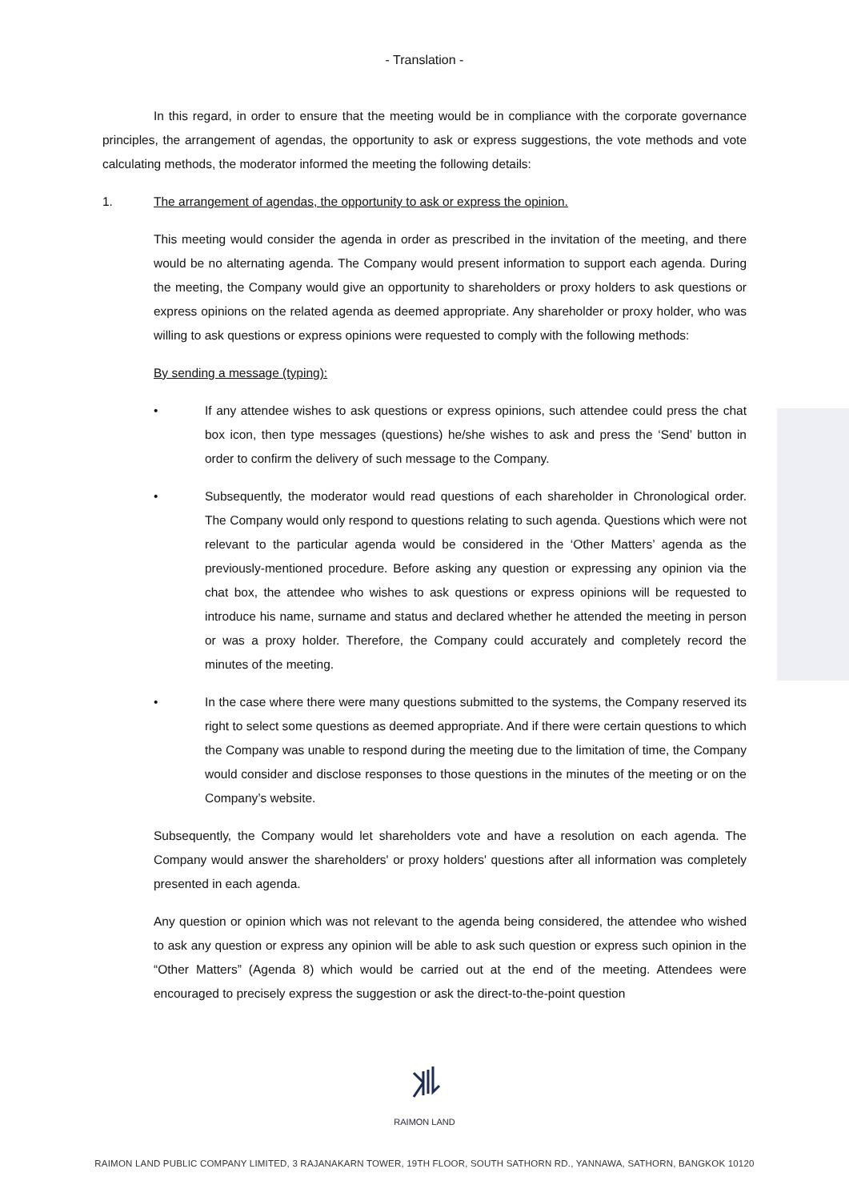- Translation -
In this regard, in order to ensure that the meeting would be in compliance with the corporate governance principles, the arrangement of agendas, the opportunity to ask or express suggestions, the vote methods and vote calculating methods, the moderator informed the meeting the following details:
1. The arrangement of agendas, the opportunity to ask or express the opinion.
This meeting would consider the agenda in order as prescribed in the invitation of the meeting, and there would be no alternating agenda. The Company would present information to support each agenda. During the meeting, the Company would give an opportunity to shareholders or proxy holders to ask questions or express opinions on the related agenda as deemed appropriate. Any shareholder or proxy holder, who was willing to ask questions or express opinions were requested to comply with the following methods:
By sending a message (typing):
• If any attendee wishes to ask questions or express opinions, such attendee could press the chat box icon, then type messages (questions) he/she wishes to ask and press the ‘Send’ button in order to confirm the delivery of such message to the Company.
• Subsequently, the moderator would read questions of each shareholder in Chronological order. The Company would only respond to questions relating to such agenda. Questions which were not relevant to the particular agenda would be considered in the ‘Other Matters’ agenda as the previously-mentioned procedure. Before asking any question or expressing any opinion via the chat box, the attendee who wishes to ask questions or express opinions will be requested to introduce his name, surname and status and declared whether he attended the meeting in person or was a proxy holder. Therefore, the Company could accurately and completely record the minutes of the meeting.
• In the case where there were many questions submitted to the systems, the Company reserved its right to select some questions as deemed appropriate. And if there were certain questions to which the Company was unable to respond during the meeting due to the limitation of time, the Company would consider and disclose responses to those questions in the minutes of the meeting or on the Company’s website.
Subsequently, the Company would let shareholders vote and have a resolution on each agenda. The Company would answer the shareholders' or proxy holders' questions after all information was completely presented in each agenda.
Any question or opinion which was not relevant to the agenda being considered, the attendee who wished to ask any question or express any opinion will be able to ask such question or express such opinion in the “Other Matters” (Agenda 8) which would be carried out at the end of the meeting. Attendees were encouraged to precisely express the suggestion or ask the direct-to-the-point question
RAIMON LAND
RAIMON LAND PUBLIC COMPANY LIMITED, 3 RAJANAKARN TOWER, 19TH FLOOR, SOUTH SATHORN RD., YANNAWA, SATHORN, BANGKOK 10120